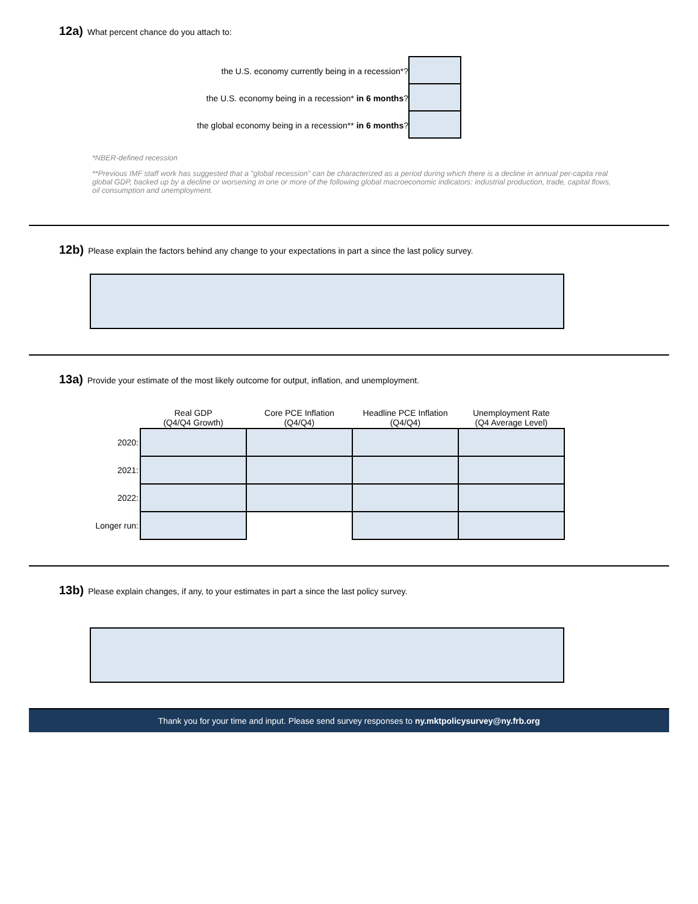12a) What percent chance do you attach to:
the U.S. economy currently being in a recession*?
the U.S. economy being in a recession* in 6 months?
the global economy being in a recession** in 6 months?
*NBER-defined recession
**Previous IMF staff work has suggested that a "global recession" can be characterized as a period during which there is a decline in annual per-capita real global GDP, backed up by a decline or worsening in one or more of the following global macroeconomic indicators: industrial production, trade, capital flows, oil consumption and unemployment.
12b) Please explain the factors behind any change to your expectations in part a since the last policy survey.
13a) Provide your estimate of the most likely outcome for output, inflation, and unemployment.
| | Real GDP (Q4/Q4 Growth) | Core PCE Inflation (Q4/Q4) | Headline PCE Inflation (Q4/Q4) | Unemployment Rate (Q4 Average Level) |
| --- | --- | --- | --- | --- |
| 2020: | | | | |
| 2021: | | | | |
| 2022: | | | | |
| Longer run: | | | | |
13b) Please explain changes, if any, to your estimates in part a since the last policy survey.
Thank you for your time and input. Please send survey responses to ny.mktpolicysurvey@ny.frb.org